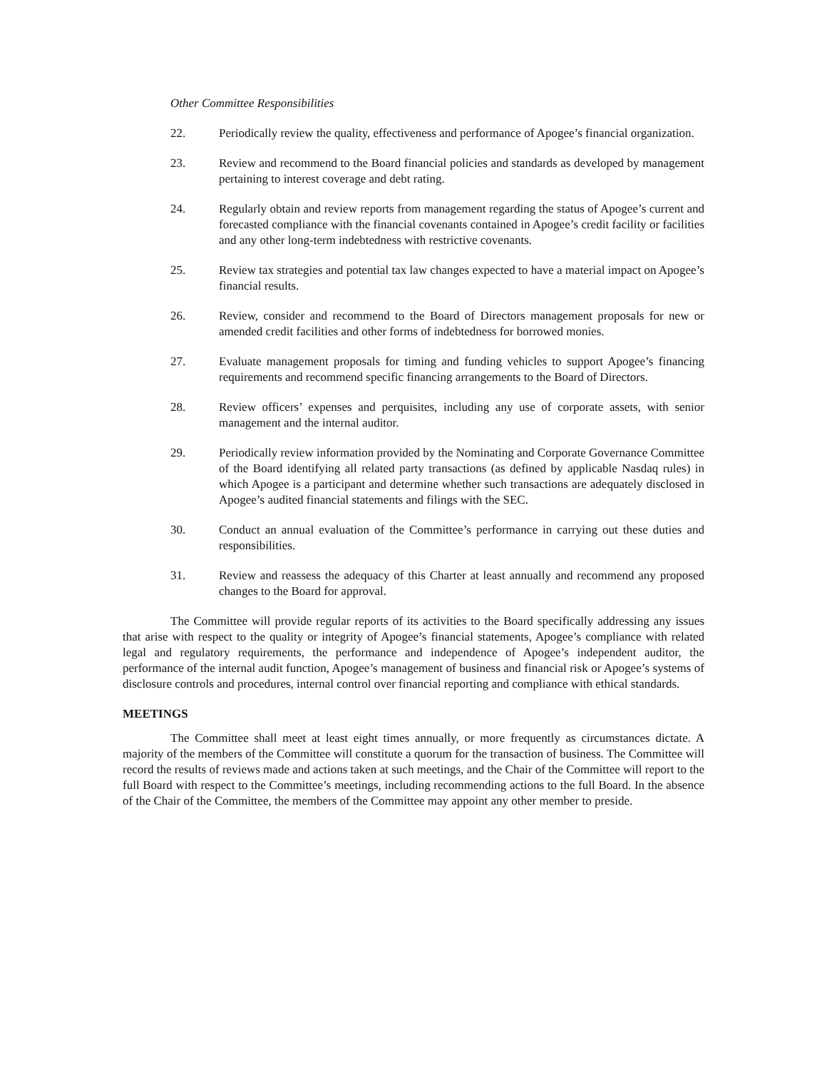Other Committee Responsibilities
22. Periodically review the quality, effectiveness and performance of Apogee’s financial organization.
23. Review and recommend to the Board financial policies and standards as developed by management pertaining to interest coverage and debt rating.
24. Regularly obtain and review reports from management regarding the status of Apogee’s current and forecasted compliance with the financial covenants contained in Apogee’s credit facility or facilities and any other long-term indebtedness with restrictive covenants.
25. Review tax strategies and potential tax law changes expected to have a material impact on Apogee’s financial results.
26. Review, consider and recommend to the Board of Directors management proposals for new or amended credit facilities and other forms of indebtedness for borrowed monies.
27. Evaluate management proposals for timing and funding vehicles to support Apogee’s financing requirements and recommend specific financing arrangements to the Board of Directors.
28. Review officers’ expenses and perquisites, including any use of corporate assets, with senior management and the internal auditor.
29. Periodically review information provided by the Nominating and Corporate Governance Committee of the Board identifying all related party transactions (as defined by applicable Nasdaq rules) in which Apogee is a participant and determine whether such transactions are adequately disclosed in Apogee’s audited financial statements and filings with the SEC.
30. Conduct an annual evaluation of the Committee’s performance in carrying out these duties and responsibilities.
31. Review and reassess the adequacy of this Charter at least annually and recommend any proposed changes to the Board for approval.
The Committee will provide regular reports of its activities to the Board specifically addressing any issues that arise with respect to the quality or integrity of Apogee’s financial statements, Apogee’s compliance with related legal and regulatory requirements, the performance and independence of Apogee’s independent auditor, the performance of the internal audit function, Apogee’s management of business and financial risk or Apogee’s systems of disclosure controls and procedures, internal control over financial reporting and compliance with ethical standards.
MEETINGS
The Committee shall meet at least eight times annually, or more frequently as circumstances dictate. A majority of the members of the Committee will constitute a quorum for the transaction of business. The Committee will record the results of reviews made and actions taken at such meetings, and the Chair of the Committee will report to the full Board with respect to the Committee’s meetings, including recommending actions to the full Board. In the absence of the Chair of the Committee, the members of the Committee may appoint any other member to preside.